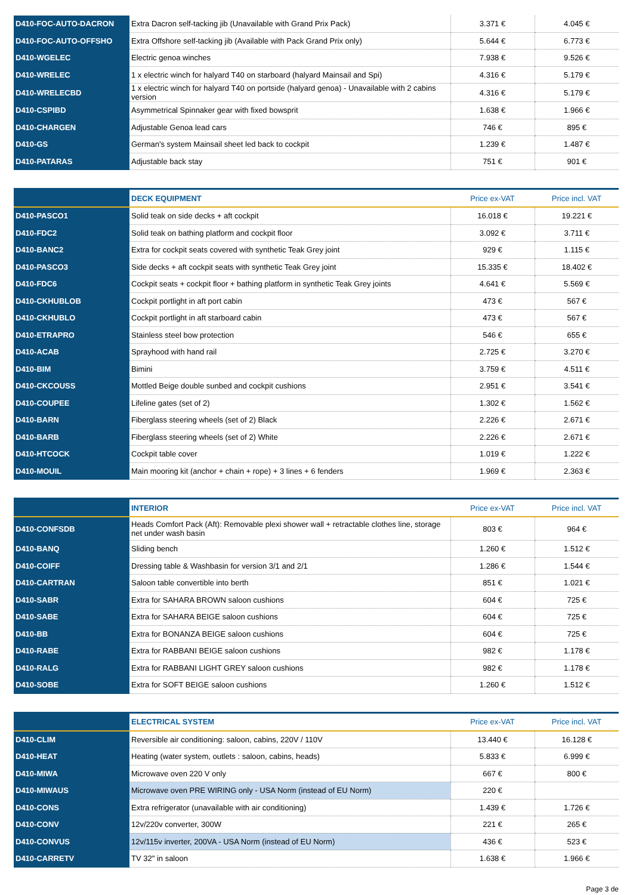| D410-FOC-AUTO-DACRON | Extra Dacron self-tacking jib (Unavailable with Grand Prix Pack) | 3.371 € | 4.045 € |
| D410-FOC-AUTO-OFFSHO | Extra Offshore self-tacking jib (Available with Pack Grand Prix only) | 5.644 € | 6.773 € |
| D410-WGELEC | Electric genoa winches | 7.938 € | 9.526 € |
| D410-WRELEC | 1 x electric winch for halyard T40 on starboard (halyard Mainsail and Spi) | 4.316 € | 5.179 € |
| D410-WRELECBD | 1 x electric winch for halyard T40 on portside (halyard genoa) - Unavailable with 2 cabins version | 4.316 € | 5.179 € |
| D410-CSPIBD | Asymmetrical Spinnaker gear with fixed bowsprit | 1.638 € | 1.966 € |
| D410-CHARGEN | Adjustable Genoa lead cars | 746 € | 895 € |
| D410-GS | German's system Mainsail sheet led back to cockpit | 1.239 € | 1.487 € |
| D410-PATARAS | Adjustable back stay | 751 € | 901 € |
| | DECK EQUIPMENT | Price ex-VAT | Price incl. VAT |
| D410-PASCO1 | Solid teak on side decks + aft cockpit | 16.018 € | 19.221 € |
| D410-FDC2 | Solid teak on bathing platform and cockpit floor | 3.092 € | 3.711 € |
| D410-BANC2 | Extra for cockpit seats covered with synthetic Teak Grey joint | 929 € | 1.115 € |
| D410-PASCO3 | Side decks + aft cockpit seats with synthetic Teak Grey joint | 15.335 € | 18.402 € |
| D410-FDC6 | Cockpit seats + cockpit floor + bathing platform in synthetic Teak Grey joints | 4.641 € | 5.569 € |
| D410-CKHUBLOB | Cockpit portlight in aft port cabin | 473 € | 567 € |
| D410-CKHUBLO | Cockpit portlight in aft starboard cabin | 473 € | 567 € |
| D410-ETRAPRO | Stainless steel bow protection | 546 € | 655 € |
| D410-ACAB | Sprayhood with hand rail | 2.725 € | 3.270 € |
| D410-BIM | Bimini | 3.759 € | 4.511 € |
| D410-CKCOUSS | Mottled Beige double sunbed and cockpit cushions | 2.951 € | 3.541 € |
| D410-COUPEE | Lifeline gates (set of 2) | 1.302 € | 1.562 € |
| D410-BARN | Fiberglass steering wheels (set of 2) Black | 2.226 € | 2.671 € |
| D410-BARB | Fiberglass steering wheels (set of 2) White | 2.226 € | 2.671 € |
| D410-HTCOCK | Cockpit table cover | 1.019 € | 1.222 € |
| D410-MOUIL | Main mooring kit (anchor + chain + rope) + 3 lines + 6 fenders | 1.969 € | 2.363 € |
| | INTERIOR | Price ex-VAT | Price incl. VAT |
| D410-CONFSDB | Heads Comfort Pack (Aft): Removable plexi shower wall + retractable clothes line, storage net under wash basin | 803 € | 964 € |
| D410-BANQ | Sliding bench | 1.260 € | 1.512 € |
| D410-COIFF | Dressing table & Washbasin for version 3/1 and 2/1 | 1.286 € | 1.544 € |
| D410-CARTRAN | Saloon table convertible into berth | 851 € | 1.021 € |
| D410-SABR | Extra for SAHARA BROWN saloon cushions | 604 € | 725 € |
| D410-SABE | Extra for SAHARA BEIGE saloon cushions | 604 € | 725 € |
| D410-BB | Extra for BONANZA BEIGE saloon cushions | 604 € | 725 € |
| D410-RABE | Extra for RABBANI BEIGE saloon cushions | 982 € | 1.178 € |
| D410-RALG | Extra for RABBANI LIGHT GREY saloon cushions | 982 € | 1.178 € |
| D410-SOBE | Extra for SOFT BEIGE saloon cushions | 1.260 € | 1.512 € |
| | ELECTRICAL SYSTEM | Price ex-VAT | Price incl. VAT |
| D410-CLIM | Reversible air conditioning: saloon, cabins, 220V / 110V | 13.440 € | 16.128 € |
| D410-HEAT | Heating (water system, outlets : saloon, cabins, heads) | 5.833 € | 6.999 € |
| D410-MIWA | Microwave oven 220 V only | 667 € | 800 € |
| D410-MIWAUS | Microwave oven PRE WIRING only - USA Norm (instead of EU Norm) | 220 € | |
| D410-CONS | Extra refrigerator (unavailable with air conditioning) | 1.439 € | 1.726 € |
| D410-CONV | 12v/220v converter, 300W | 221 € | 265 € |
| D410-CONVUS | 12v/115v inverter, 200VA - USA Norm (instead of EU Norm) | 436 € | 523 € |
| D410-CARRETV | TV 32" in saloon | 1.638 € | 1.966 € |
Page 3 de